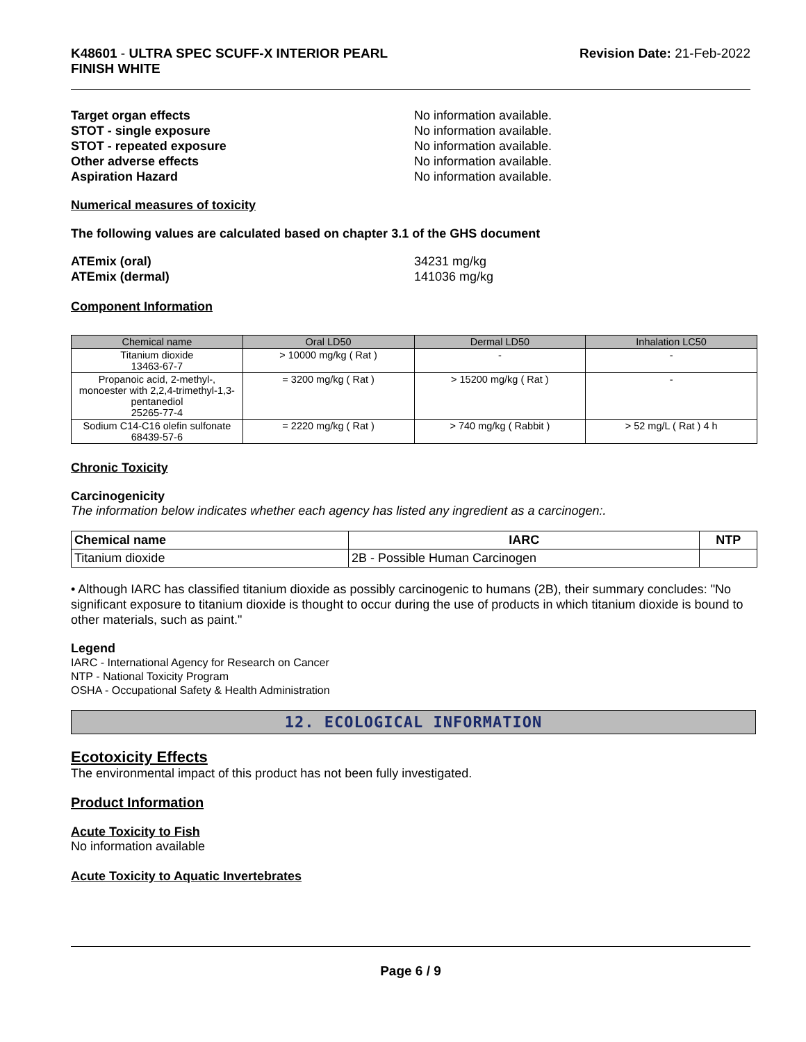K48601 - ULTRA SPEC SCUFF-X INTERIOR PEARL
FINISH WHITE
Revision Date: 21-Feb-2022
Target organ effects No information available.
STOT - single exposure No information available.
STOT - repeated exposure No information available.
Other adverse effects No information available.
Aspiration Hazard No information available.
Numerical measures of toxicity
The following values are calculated based on chapter 3.1 of the GHS document
ATEmix (oral) 34231 mg/kg
ATEmix (dermal) 141036 mg/kg
Component Information
| Chemical name | Oral LD50 | Dermal LD50 | Inhalation LC50 |
| --- | --- | --- | --- |
| Titanium dioxide 13463-67-7 | > 10000 mg/kg ( Rat ) | - | - |
| Propanoic acid, 2-methyl-, monoester with 2,2,4-trimethyl-1,3-pentanediol 25265-77-4 | = 3200 mg/kg ( Rat ) | > 15200 mg/kg ( Rat ) | - |
| Sodium C14-C16 olefin sulfonate 68439-57-6 | = 2220 mg/kg ( Rat ) | > 740 mg/kg ( Rabbit ) | > 52 mg/L ( Rat ) 4 h |
Chronic Toxicity
Carcinogenicity
The information below indicates whether each agency has listed any ingredient as a carcinogen:.
| Chemical name | IARC | NTP |
| --- | --- | --- |
| Titanium dioxide | 2B - Possible Human Carcinogen | |
• Although IARC has classified titanium dioxide as possibly carcinogenic to humans (2B), their summary concludes: "No significant exposure to titanium dioxide is thought to occur during the use of products in which titanium dioxide is bound to other materials, such as paint."
Legend
IARC - International Agency for Research on Cancer
NTP - National Toxicity Program
OSHA - Occupational Safety & Health Administration
12. ECOLOGICAL INFORMATION
Ecotoxicity Effects
The environmental impact of this product has not been fully investigated.
Product Information
Acute Toxicity to Fish
No information available
Acute Toxicity to Aquatic Invertebrates
Page 6 / 9